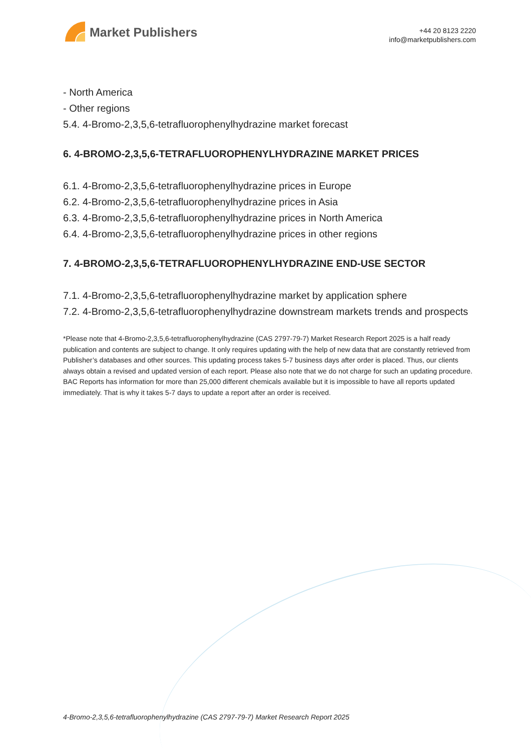Market Publishers
+44 20 8123 2220
info@marketpublishers.com
- North America
- Other regions
5.4. 4-Bromo-2,3,5,6-tetrafluorophenylhydrazine market forecast
6. 4-BROMO-2,3,5,6-TETRAFLUOROPHENYLHYDRAZINE MARKET PRICES
6.1. 4-Bromo-2,3,5,6-tetrafluorophenylhydrazine prices in Europe
6.2. 4-Bromo-2,3,5,6-tetrafluorophenylhydrazine prices in Asia
6.3. 4-Bromo-2,3,5,6-tetrafluorophenylhydrazine prices in North America
6.4. 4-Bromo-2,3,5,6-tetrafluorophenylhydrazine prices in other regions
7. 4-BROMO-2,3,5,6-TETRAFLUOROPHENYLHYDRAZINE END-USE SECTOR
7.1. 4-Bromo-2,3,5,6-tetrafluorophenylhydrazine market by application sphere
7.2. 4-Bromo-2,3,5,6-tetrafluorophenylhydrazine downstream markets trends and prospects
*Please note that 4-Bromo-2,3,5,6-tetrafluorophenylhydrazine (CAS 2797-79-7) Market Research Report 2025 is a half ready publication and contents are subject to change. It only requires updating with the help of new data that are constantly retrieved from Publisher’s databases and other sources. This updating process takes 5-7 business days after order is placed. Thus, our clients always obtain a revised and updated version of each report. Please also note that we do not charge for such an updating procedure. BAC Reports has information for more than 25,000 different chemicals available but it is impossible to have all reports updated immediately. That is why it takes 5-7 days to update a report after an order is received.
4-Bromo-2,3,5,6-tetrafluorophenylhydrazine (CAS 2797-79-7) Market Research Report 2025